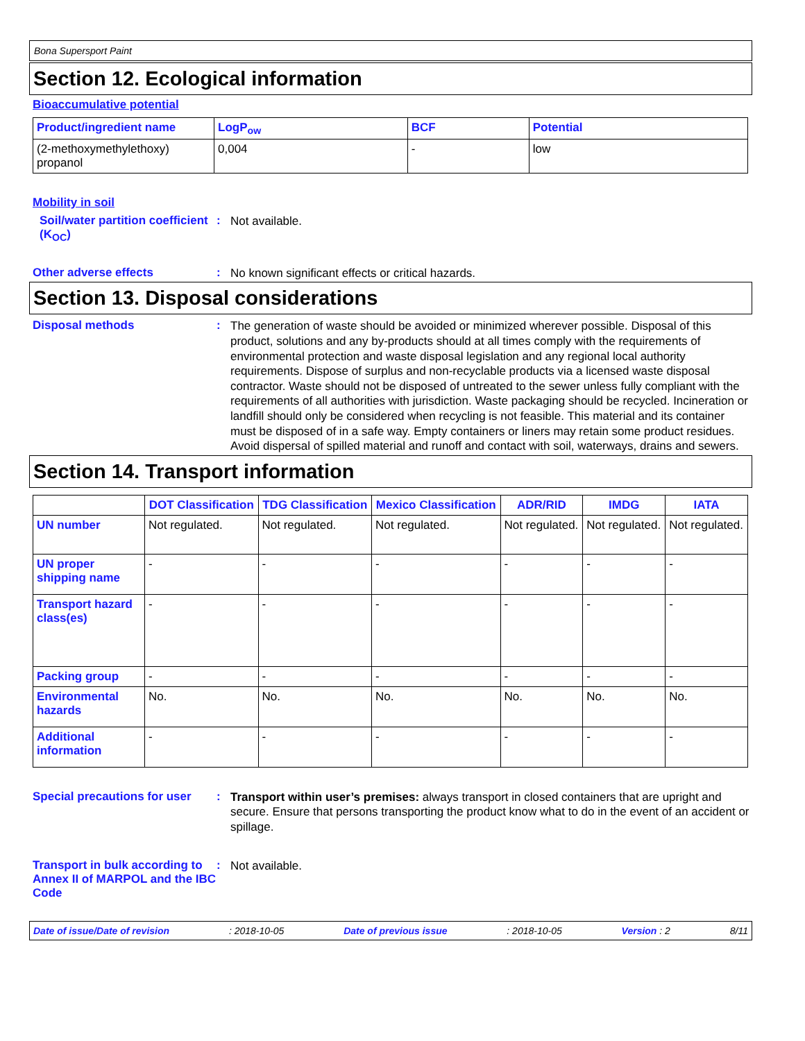Bona Supersport Paint
Section 12. Ecological information
Bioaccumulative potential
| Product/ingredient name | LogP<sub>ow</sub> | BCF | Potential |
| --- | --- | --- | --- |
| (2-methoxymethylethoxy) propanol | 0,004 | - | low |
Mobility in soil
Soil/water partition coefficient (K<sub>OC</sub>)
:
Not available.
Other adverse effects :
No known significant effects or critical hazards.
Section 13. Disposal considerations
Disposal methods :
The generation of waste should be avoided or minimized wherever possible. Disposal of this product, solutions and any by-products should at all times comply with the requirements of environmental protection and waste disposal legislation and any regional local authority requirements. Dispose of surplus and non-recyclable products via a licensed waste disposal contractor. Waste should not be disposed of untreated to the sewer unless fully compliant with the requirements of all authorities with jurisdiction. Waste packaging should be recycled. Incineration or landfill should only be considered when recycling is not feasible. This material and its container must be disposed of in a safe way. Empty containers or liners may retain some product residues. Avoid dispersal of spilled material and runoff and contact with soil, waterways, drains and sewers.
Section 14. Transport information
| | DOT Classification | TDG Classification | Mexico Classification | ADR/RID | IMDG | IATA |
| --- | --- | --- | --- | --- | --- | --- |
| UN number | Not regulated. | Not regulated. | Not regulated. | Not regulated. | Not regulated. | Not regulated. |
| UN proper shipping name | - | - | - | - | - | - |
| Transport hazard class(es) | - | - | - | - | - | - |
| Packing group | - | - | - | - | - | - |
| Environmental hazards | No. | No. | No. | No. | No. | No. |
| Additional information | - | - | - | - | - | - |
Special precautions for user
:
Transport within user’s premises: always transport in closed containers that are upright and secure. Ensure that persons transporting the product know what to do in the event of an accident or spillage.
Transport in bulk according to Annex II of MARPOL and the IBC Code
:
Not available.
Date of issue/Date of revision: 2018-10-05 Date of previous issue: 2018-10-05 Version : 2 8/11